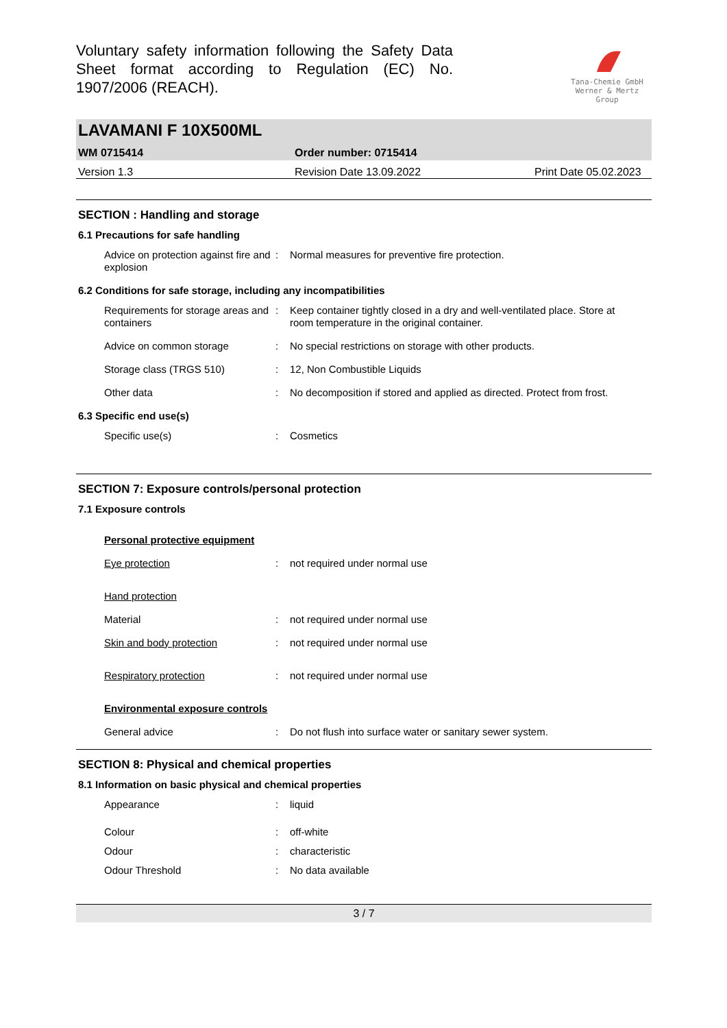Voluntary safety information following the Safety Data Sheet format according to Regulation (EC) No. 1907/2006 (REACH).
Tana-Chemie GmbH
Werner & Mertz Group
LAVAMANI F 10X500ML
WM 0715414 Order number: 0715414
Version 1.3 Revision Date 13.09.2022 Print Date 05.02.2023
SECTION : Handling and storage
6.1 Precautions for safe handling
Advice on protection against fire and explosion
: Normal measures for preventive fire protection.
6.2 Conditions for safe storage, including any incompatibilities
Requirements for storage areas and containers
: Keep container tightly closed in a dry and well-ventilated place. Store at room temperature in the original container.
Advice on common storage : No special restrictions on storage with other products.
Storage class (TRGS 510) : 12, Non Combustible Liquids
Other data : No decomposition if stored and applied as directed. Protect from frost.
6.3 Specific end use(s)
Specific use(s) : Cosmetics
SECTION 7: Exposure controls/personal protection
7.1 Exposure controls
Personal protective equipment
Eye protection : not required under normal use
Hand protection
Material : not required under normal use
Skin and body protection : not required under normal use
Respiratory protection : not required under normal use
Environmental exposure controls
General advice : Do not flush into surface water or sanitary sewer system.
SECTION 8: Physical and chemical properties
8.1 Information on basic physical and chemical properties
Appearance : liquid
Colour : off-white
Odour : characteristic
Odour Threshold : No data available
3 / 7